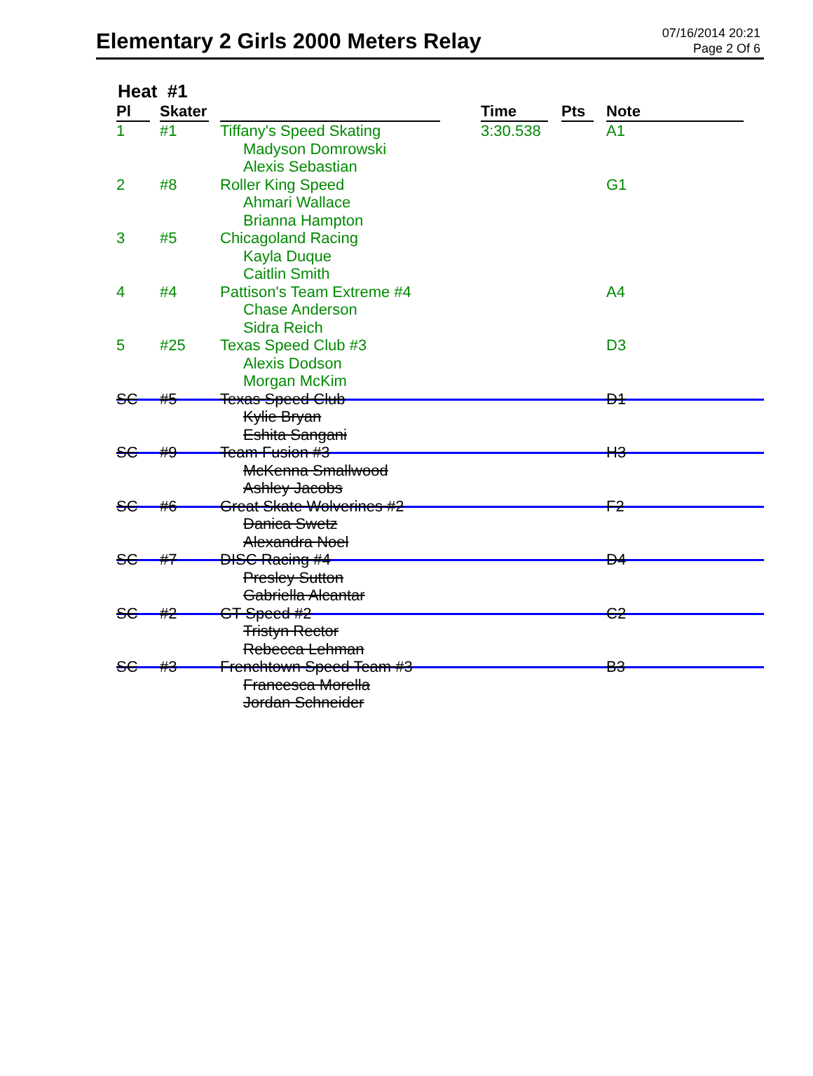Elementary 2 Girls 2000 Meters Relay
07/16/2014 20:21
Page 2 Of 6
Heat #1
| Pl | Skater | | Time | Pts | Note |
| --- | --- | --- | --- | --- | --- |
| 1 | #1 | Tiffany's Speed Skating Madyson Domrowski Alexis Sebastian | 3:30.538 | | A1 |
| 2 | #8 | Roller King Speed Ahmari Wallace Brianna Hampton | | | G1 |
| 3 | #5 | Chicagoland Racing Kayla Duque Caitlin Smith | | | |
| 4 | #4 | Pattison's Team Extreme #4 Chase Anderson Sidra Reich | | | A4 |
| 5 | #25 | Texas Speed Club #3 Alexis Dodson Morgan McKim | | | D3 |
| SC | #5 | Texas Speed Club Kylie Bryan Eshita Sangani | | | D1 |
| SC | #9 | Team Fusion #3 McKenna Smallwood Ashley Jacobs | | | H3 |
| SC | #6 | Great Skate Wolverines #2 Danica Swetz Alexandra Noel | | | F2 |
| SC | #7 | DISC Racing #4 Presley Sutton Gabriella Alcantar | | | D4 |
| SC | #2 | GT Speed #2 Tristyn Rector Rebecca Lehman | | | C2 |
| SC | #3 | Frenchtown Speed Team #3 Francesca Morella Jordan Schneider | | | B3 |